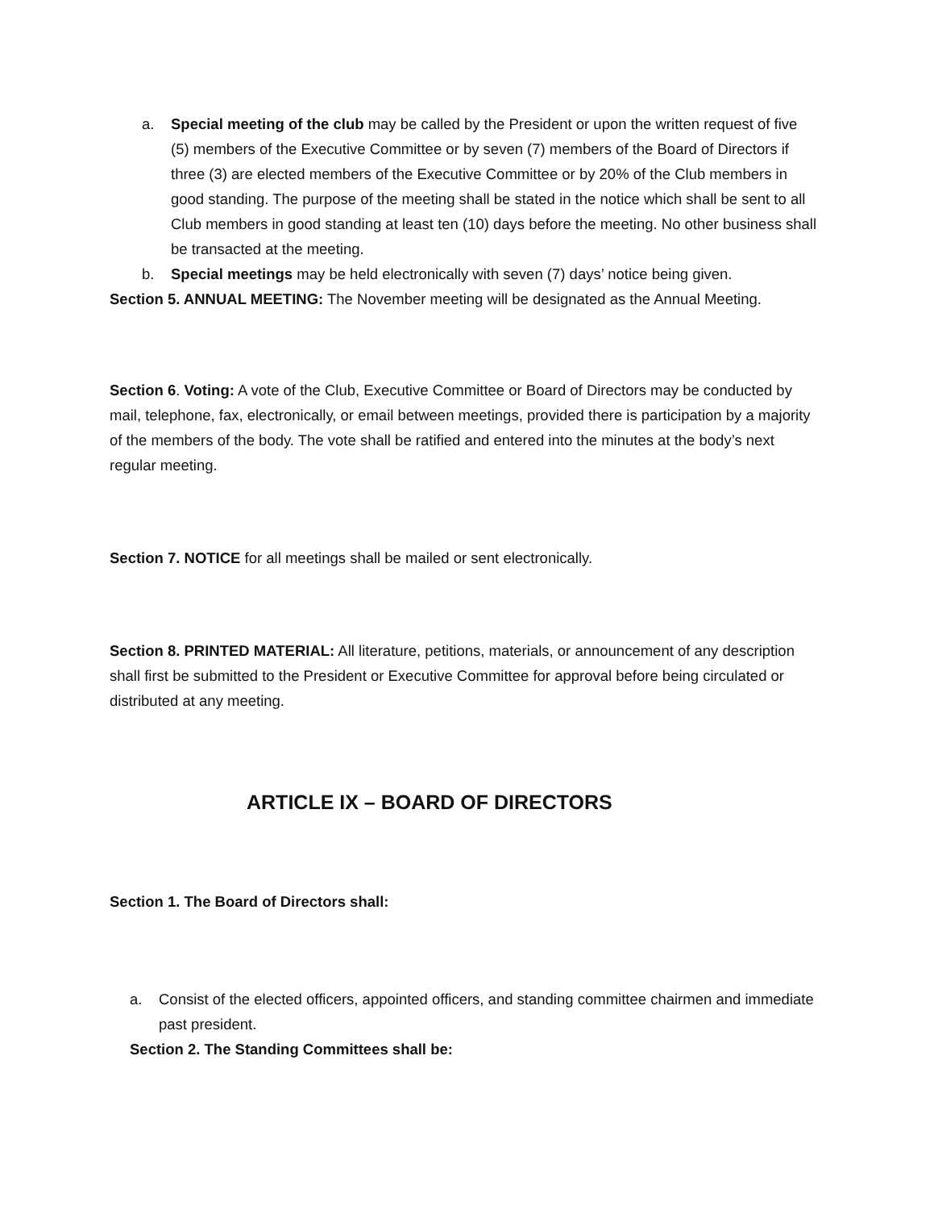a. Special meeting of the club may be called by the President or upon the written request of five (5) members of the Executive Committee or by seven (7) members of the Board of Directors if three (3) are elected members of the Executive Committee or by 20% of the Club members in good standing. The purpose of the meeting shall be stated in the notice which shall be sent to all Club members in good standing at least ten (10) days before the meeting. No other business shall be transacted at the meeting.
b. Special meetings may be held electronically with seven (7) days’ notice being given.
Section 5. ANNUAL MEETING: The November meeting will be designated as the Annual Meeting.
Section 6. Voting: A vote of the Club, Executive Committee or Board of Directors may be conducted by mail, telephone, fax, electronically, or email between meetings, provided there is participation by a majority of the members of the body. The vote shall be ratified and entered into the minutes at the body’s next regular meeting.
Section 7. NOTICE for all meetings shall be mailed or sent electronically.
Section 8. PRINTED MATERIAL: All literature, petitions, materials, or announcement of any description shall first be submitted to the President or Executive Committee for approval before being circulated or distributed at any meeting.
ARTICLE IX – BOARD OF DIRECTORS
Section 1. The Board of Directors shall:
a. Consist of the elected officers, appointed officers, and standing committee chairmen and immediate past president.
Section 2. The Standing Committees shall be: